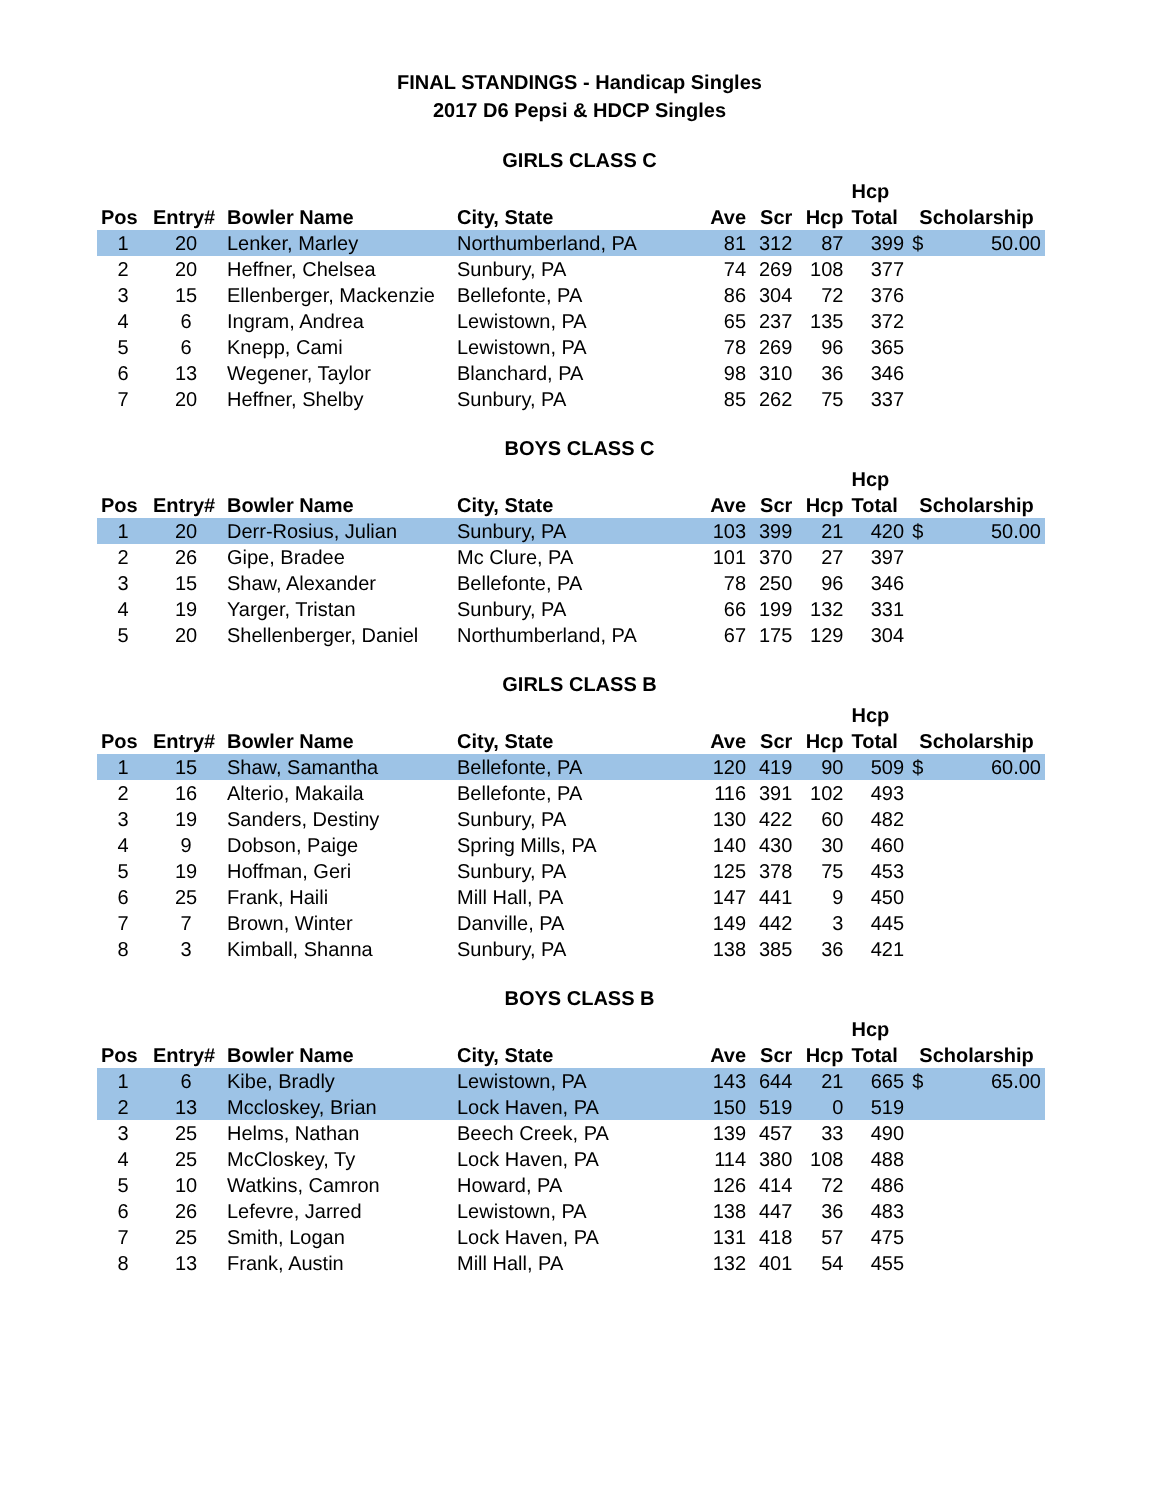FINAL STANDINGS - Handicap Singles
2017 D6 Pepsi & HDCP Singles
GIRLS CLASS C
| | | | | | | | Hcp | | |
| --- | --- | --- | --- | --- | --- | --- | --- | --- | --- |
| Pos | Entry# | Bowler Name | City, State | Ave | Scr | Hcp | Total | Scholarship | |
| 1 | 20 | Lenker, Marley | Northumberland, PA | 81 | 312 | 87 | 399 | $ | 50.00 |
| 2 | 20 | Heffner, Chelsea | Sunbury, PA | 74 | 269 | 108 | 377 | | |
| 3 | 15 | Ellenberger, Mackenzie | Bellefonte, PA | 86 | 304 | 72 | 376 | | |
| 4 | 6 | Ingram, Andrea | Lewistown, PA | 65 | 237 | 135 | 372 | | |
| 5 | 6 | Knepp, Cami | Lewistown, PA | 78 | 269 | 96 | 365 | | |
| 6 | 13 | Wegener, Taylor | Blanchard, PA | 98 | 310 | 36 | 346 | | |
| 7 | 20 | Heffner, Shelby | Sunbury, PA | 85 | 262 | 75 | 337 | | |
BOYS CLASS C
| | | | | | | | Hcp | | |
| --- | --- | --- | --- | --- | --- | --- | --- | --- | --- |
| Pos | Entry# | Bowler Name | City, State | Ave | Scr | Hcp | Total | Scholarship | |
| 1 | 20 | Derr-Rosius, Julian | Sunbury, PA | 103 | 399 | 21 | 420 | $ | 50.00 |
| 2 | 26 | Gipe, Bradee | Mc Clure, PA | 101 | 370 | 27 | 397 | | |
| 3 | 15 | Shaw, Alexander | Bellefonte, PA | 78 | 250 | 96 | 346 | | |
| 4 | 19 | Yarger, Tristan | Sunbury, PA | 66 | 199 | 132 | 331 | | |
| 5 | 20 | Shellenberger, Daniel | Northumberland, PA | 67 | 175 | 129 | 304 | | |
GIRLS CLASS B
| | | | | | | | Hcp | | |
| --- | --- | --- | --- | --- | --- | --- | --- | --- | --- |
| Pos | Entry# | Bowler Name | City, State | Ave | Scr | Hcp | Total | Scholarship | |
| 1 | 15 | Shaw, Samantha | Bellefonte, PA | 120 | 419 | 90 | 509 | $ | 60.00 |
| 2 | 16 | Alterio, Makaila | Bellefonte, PA | 116 | 391 | 102 | 493 | | |
| 3 | 19 | Sanders, Destiny | Sunbury, PA | 130 | 422 | 60 | 482 | | |
| 4 | 9 | Dobson, Paige | Spring Mills, PA | 140 | 430 | 30 | 460 | | |
| 5 | 19 | Hoffman, Geri | Sunbury, PA | 125 | 378 | 75 | 453 | | |
| 6 | 25 | Frank, Haili | Mill Hall, PA | 147 | 441 | 9 | 450 | | |
| 7 | 7 | Brown, Winter | Danville, PA | 149 | 442 | 3 | 445 | | |
| 8 | 3 | Kimball, Shanna | Sunbury, PA | 138 | 385 | 36 | 421 | | |
BOYS CLASS B
| | | | | | | | Hcp | | |
| --- | --- | --- | --- | --- | --- | --- | --- | --- | --- |
| Pos | Entry# | Bowler Name | City, State | Ave | Scr | Hcp | Total | Scholarship | |
| 1 | 6 | Kibe, Bradly | Lewistown, PA | 143 | 644 | 21 | 665 | $ | 65.00 |
| 2 | 13 | Mccloskey, Brian | Lock Haven, PA | 150 | 519 | 0 | 519 | | |
| 3 | 25 | Helms, Nathan | Beech Creek, PA | 139 | 457 | 33 | 490 | | |
| 4 | 25 | McCloskey, Ty | Lock Haven, PA | 114 | 380 | 108 | 488 | | |
| 5 | 10 | Watkins, Camron | Howard, PA | 126 | 414 | 72 | 486 | | |
| 6 | 26 | Lefevre, Jarred | Lewistown, PA | 138 | 447 | 36 | 483 | | |
| 7 | 25 | Smith, Logan | Lock Haven, PA | 131 | 418 | 57 | 475 | | |
| 8 | 13 | Frank, Austin | Mill Hall, PA | 132 | 401 | 54 | 455 | | |